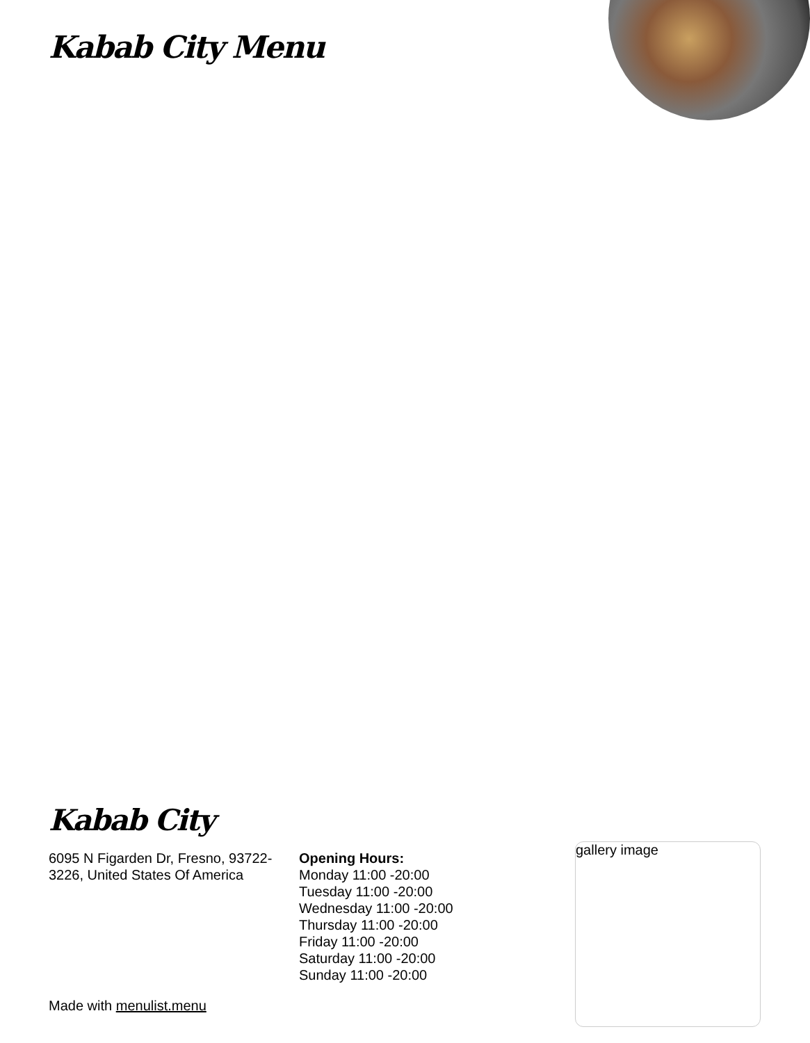Kabab City Menu
Kabab City
6095 N Figarden Dr, Fresno, 93722-3226, United States Of America
Opening Hours:
Monday 11:00 -20:00
Tuesday 11:00 -20:00
Wednesday 11:00 -20:00
Thursday 11:00 -20:00
Friday 11:00 -20:00
Saturday 11:00 -20:00
Sunday 11:00 -20:00
gallery image
Made with menulist.menu